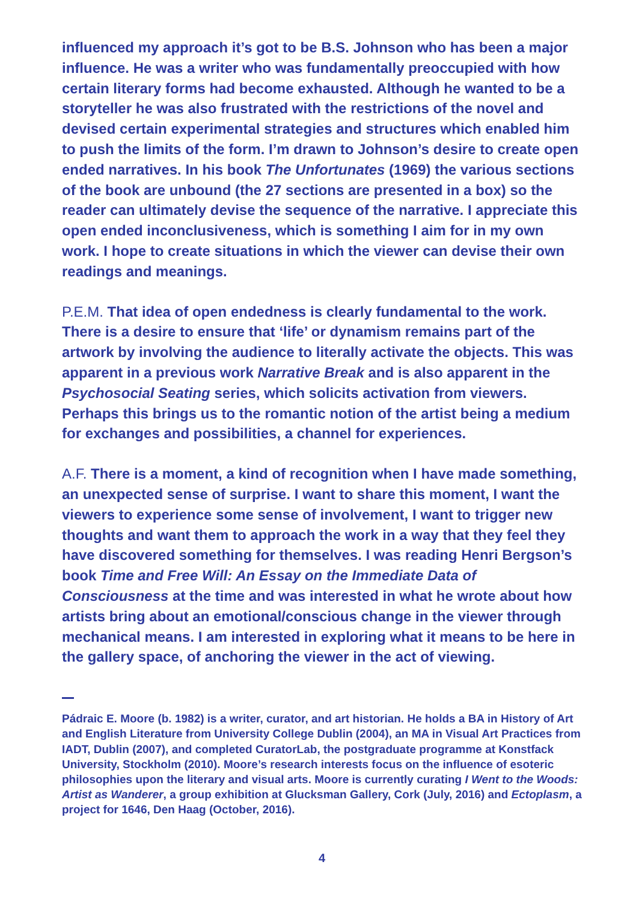influenced my approach it’s got to be B.S. Johnson who has been a major influence. He was a writer who was fundamentally preoccupied with how certain literary forms had become exhausted. Although he wanted to be a storyteller he was also frustrated with the restrictions of the novel and devised certain experimental strategies and structures which enabled him to push the limits of the form. I’m drawn to Johnson’s desire to create open ended narratives. In his book The Unfortunates (1969) the various sections of the book are unbound (the 27 sections are presented in a box) so the reader can ultimately devise the sequence of the narrative. I appreciate this open ended inconclusiveness, which is something I aim for in my own work. I hope to create situations in which the viewer can devise their own readings and meanings.
P.E.M. That idea of open endedness is clearly fundamental to the work. There is a desire to ensure that ‘life’ or dynamism remains part of the artwork by involving the audience to literally activate the objects. This was apparent in a previous work Narrative Break and is also apparent in the Psychosocial Seating series, which solicits activation from viewers. Perhaps this brings us to the romantic notion of the artist being a medium for exchanges and possibilities, a channel for experiences.
A.F. There is a moment, a kind of recognition when I have made something, an unexpected sense of surprise. I want to share this moment, I want the viewers to experience some sense of involvement, I want to trigger new thoughts and want them to approach the work in a way that they feel they have discovered something for themselves. I was reading Henri Bergson’s book Time and Free Will: An Essay on the Immediate Data of Consciousness at the time and was interested in what he wrote about how artists bring about an emotional/conscious change in the viewer through mechanical means. I am interested in exploring what it means to be here in the gallery space, of anchoring the viewer in the act of viewing.
Pádraic E. Moore (b. 1982) is a writer, curator, and art historian. He holds a BA in History of Art and English Literature from University College Dublin (2004), an MA in Visual Art Practices from IADT, Dublin (2007), and completed CuratorLab, the postgraduate programme at Konstfack University, Stockholm (2010). Moore’s research interests focus on the influence of esoteric philosophies upon the literary and visual arts. Moore is currently curating I Went to the Woods: Artist as Wanderer, a group exhibition at Glucksman Gallery, Cork (July, 2016) and Ectoplasm, a project for 1646, Den Haag (October, 2016).
4